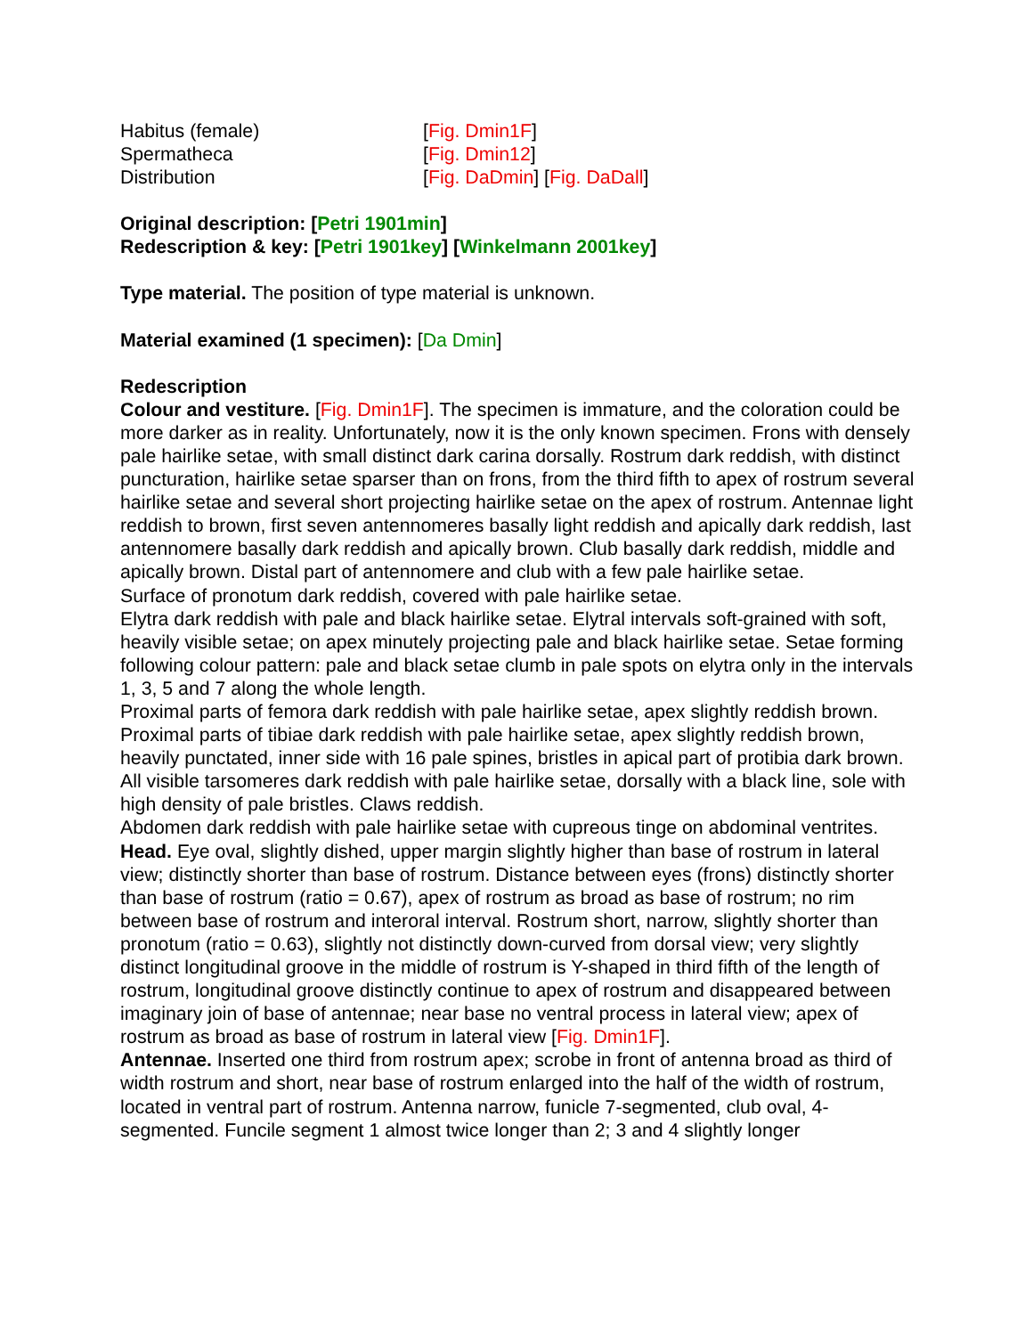| Habitus (female) | [ Fig. Dmin1F ] |
| Spermatheca | [ Fig. Dmin12 ] |
| Distribution | [ Fig. DaDmin ] [ Fig. DaDall ] |
Original description: [Petri 1901min]
Redescription & key: [Petri 1901key] [Winkelmann 2001key]
Type material. The position of type material is unknown.
Material examined (1 specimen): [Da Dmin]
Redescription
Colour and vestiture. [Fig. Dmin1F]. The specimen is immature, and the coloration could be more darker as in reality. Unfortunately, now it is the only known specimen. Frons with densely pale hairlike setae, with small distinct dark carina dorsally. Rostrum dark reddish, with distinct puncturation, hairlike setae sparser than on frons, from the third fifth to apex of rostrum several hairlike setae and several short projecting hairlike setae on the apex of rostrum. Antennae light reddish to brown, first seven antennomeres basally light reddish and apically dark reddish, last antennomere basally dark reddish and apically brown. Club basally dark reddish, middle and apically brown. Distal part of antennomere and club with a few pale hairlike setae.
Surface of pronotum dark reddish, covered with pale hairlike setae.
Elytra dark reddish with pale and black hairlike setae. Elytral intervals soft-grained with soft, heavily visible setae; on apex minutely projecting pale and black hairlike setae. Setae forming following colour pattern: pale and black setae clumb in pale spots on elytra only in the intervals 1, 3, 5 and 7 along the whole length.
Proximal parts of femora dark reddish with pale hairlike setae, apex slightly reddish brown. Proximal parts of tibiae dark reddish with pale hairlike setae, apex slightly reddish brown, heavily punctated, inner side with 16 pale spines, bristles in apical part of protibia dark brown. All visible tarsomeres dark reddish with pale hairlike setae, dorsally with a black line, sole with high density of pale bristles. Claws reddish.
Abdomen dark reddish with pale hairlike setae with cupreous tinge on abdominal ventrites.
Head. Eye oval, slightly dished, upper margin slightly higher than base of rostrum in lateral view; distinctly shorter than base of rostrum. Distance between eyes (frons) distinctly shorter than base of rostrum (ratio = 0.67), apex of rostrum as broad as base of rostrum; no rim between base of rostrum and interoral interval. Rostrum short, narrow, slightly shorter than pronotum (ratio = 0.63), slightly not distinctly down-curved from dorsal view; very slightly distinct longitudinal groove in the middle of rostrum is Y-shaped in third fifth of the length of rostrum, longitudinal groove distinctly continue to apex of rostrum and disappeared between imaginary join of base of antennae; near base no ventral process in lateral view; apex of rostrum as broad as base of rostrum in lateral view [Fig. Dmin1F].
Antennae. Inserted one third from rostrum apex; scrobe in front of antenna broad as third of width rostrum and short, near base of rostrum enlarged into the half of the width of rostrum, located in ventral part of rostrum. Antenna narrow, funicle 7-segmented, club oval, 4-segmented. Funcile segment 1 almost twice longer than 2; 3 and 4 slightly longer